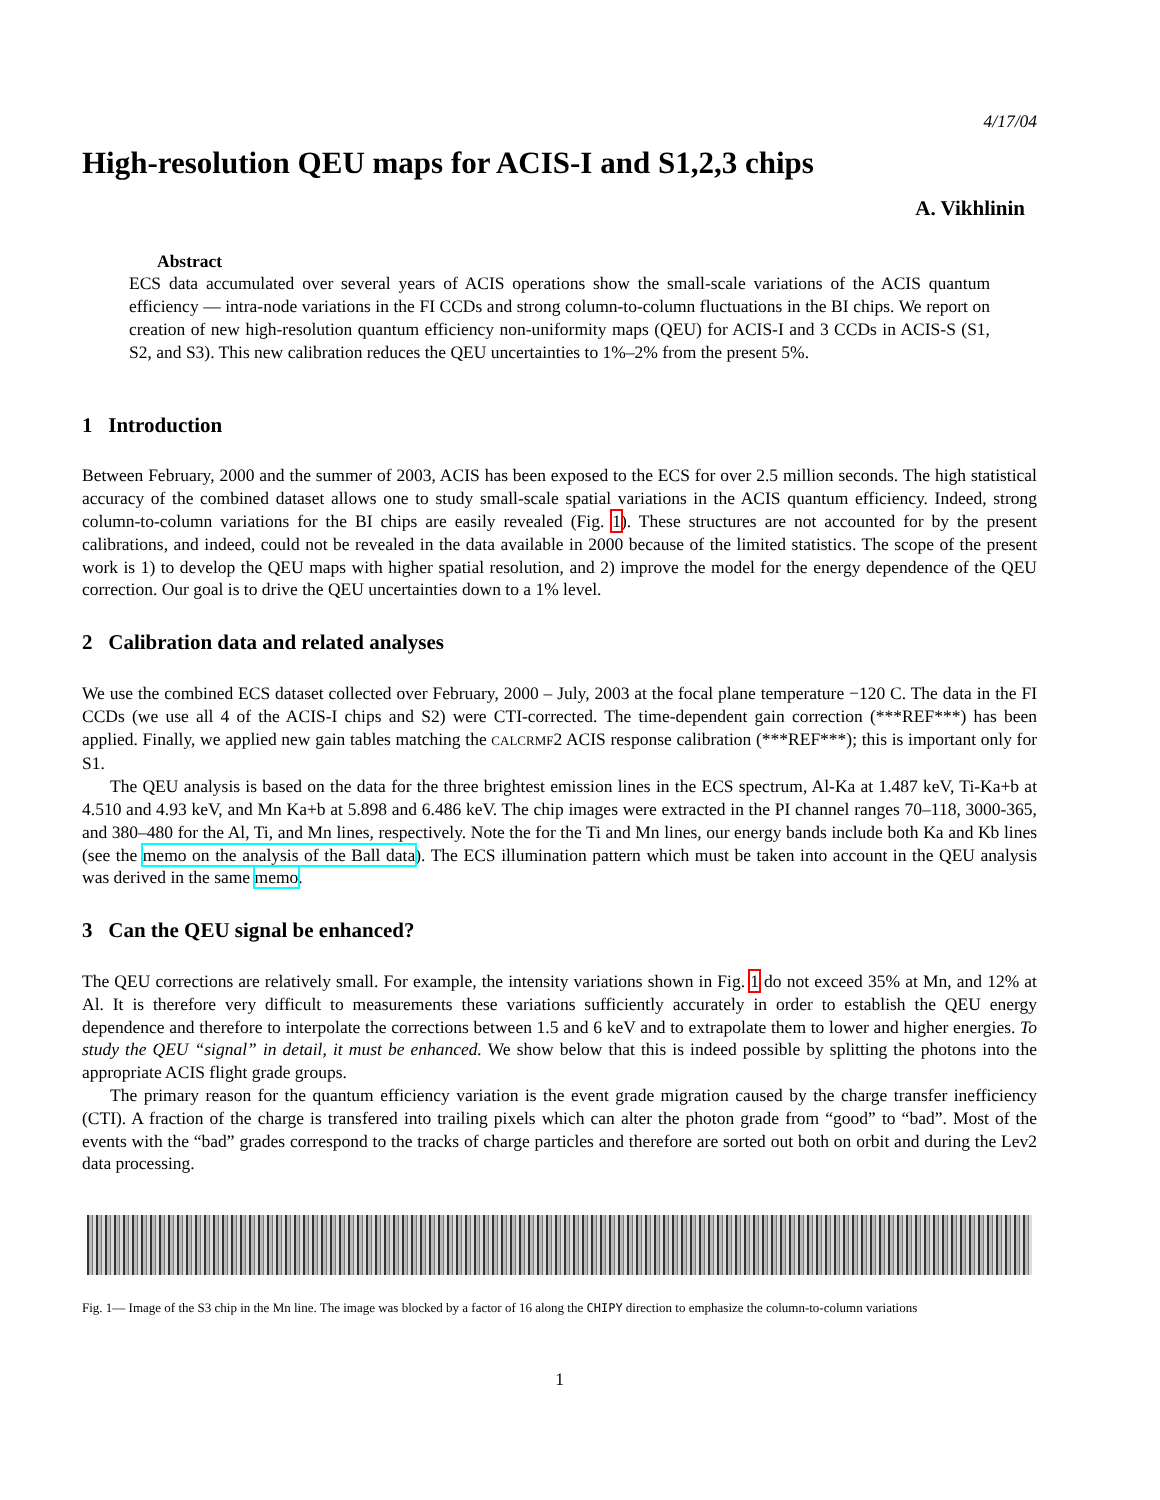4/17/04
High-resolution QEU maps for ACIS-I and S1,2,3 chips
A. Vikhlinin
Abstract
ECS data accumulated over several years of ACIS operations show the small-scale variations of the ACIS quantum efficiency — intra-node variations in the FI CCDs and strong column-to-column fluctuations in the BI chips. We report on creation of new high-resolution quantum efficiency non-uniformity maps (QEU) for ACIS-I and 3 CCDs in ACIS-S (S1, S2, and S3). This new calibration reduces the QEU uncertainties to 1%–2% from the present 5%.
1 Introduction
Between February, 2000 and the summer of 2003, ACIS has been exposed to the ECS for over 2.5 million seconds. The high statistical accuracy of the combined dataset allows one to study small-scale spatial variations in the ACIS quantum efficiency. Indeed, strong column-to-column variations for the BI chips are easily revealed (Fig. 1). These structures are not accounted for by the present calibrations, and indeed, could not be revealed in the data available in 2000 because of the limited statistics. The scope of the present work is 1) to develop the QEU maps with higher spatial resolution, and 2) improve the model for the energy dependence of the QEU correction. Our goal is to drive the QEU uncertainties down to a 1% level.
2 Calibration data and related analyses
We use the combined ECS dataset collected over February, 2000 – July, 2003 at the focal plane temperature −120 C. The data in the FI CCDs (we use all 4 of the ACIS-I chips and S2) were CTI-corrected. The time-dependent gain correction (***REF***) has been applied. Finally, we applied new gain tables matching the CALCRMF2 ACIS response calibration (***REF***); this is important only for S1.
The QEU analysis is based on the data for the three brightest emission lines in the ECS spectrum, Al-Ka at 1.487 keV, Ti-Ka+b at 4.510 and 4.93 keV, and Mn Ka+b at 5.898 and 6.486 keV. The chip images were extracted in the PI channel ranges 70–118, 3000-365, and 380–480 for the Al, Ti, and Mn lines, respectively. Note the for the Ti and Mn lines, our energy bands include both Ka and Kb lines (see the memo on the analysis of the Ball data). The ECS illumination pattern which must be taken into account in the QEU analysis was derived in the same memo.
3 Can the QEU signal be enhanced?
The QEU corrections are relatively small. For example, the intensity variations shown in Fig. 1 do not exceed 35% at Mn, and 12% at Al. It is therefore very difficult to measurements these variations sufficiently accurately in order to establish the QEU energy dependence and therefore to interpolate the corrections between 1.5 and 6 keV and to extrapolate them to lower and higher energies. To study the QEU “signal” in detail, it must be enhanced. We show below that this is indeed possible by splitting the photons into the appropriate ACIS flight grade groups.
The primary reason for the quantum efficiency variation is the event grade migration caused by the charge transfer inefficiency (CTI). A fraction of the charge is transfered into trailing pixels which can alter the photon grade from “good” to “bad”. Most of the events with the “bad” grades correspond to the tracks of charge particles and therefore are sorted out both on orbit and during the Lev2 data processing.
Fig. 1— Image of the S3 chip in the Mn line. The image was blocked by a factor of 16 along the CHIPY direction to emphasize the column-to-column variations
1